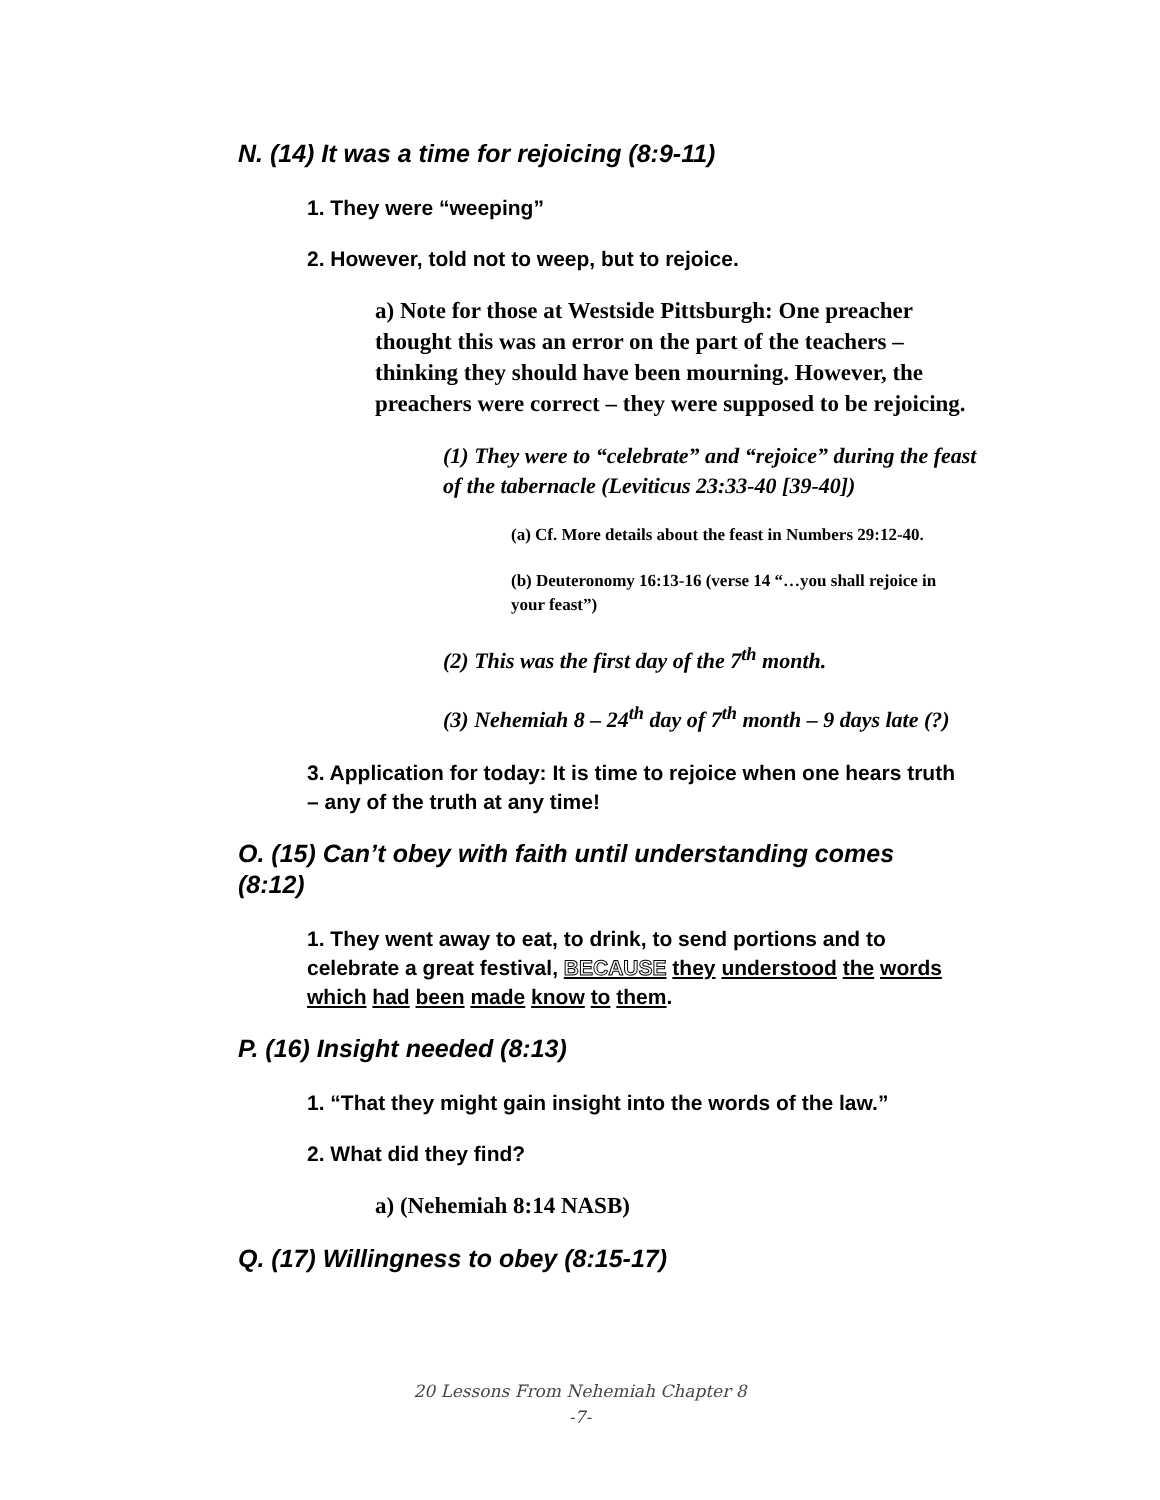N. (14) It was a time for rejoicing (8:9-11)
1. They were “weeping”
2. However, told not to weep, but to rejoice.
a) Note for those at Westside Pittsburgh: One preacher thought this was an error on the part of the teachers – thinking they should have been mourning. However, the preachers were correct – they were supposed to be rejoicing.
(1) They were to “celebrate” and “rejoice” during the feast of the tabernacle (Leviticus 23:33-40 [39-40])
(a) Cf. More details about the feast in Numbers 29:12-40.
(b) Deuteronomy 16:13-16 (verse 14 “…you shall rejoice in your feast”)
(2) This was the first day of the 7<sup>th</sup> month.
(3) Nehemiah 8 – 24<sup>th</sup> day of 7<sup>th</sup> month – 9 days late (?)
3. Application for today: It is time to rejoice when one hears truth – any of the truth at any time!
O. (15) Can’t obey with faith until understanding comes (8:12)
1. They went away to eat, to drink, to send portions and to celebrate a great festival, BECAUSE they understood the words which had been made know to them.
P. (16) Insight needed (8:13)
1. “That they might gain insight into the words of the law.”
2. What did they find?
a) (Nehemiah 8:14 NASB)
Q. (17) Willingness to obey (8:15-17)
20 Lessons From Nehemiah Chapter 8
-7-